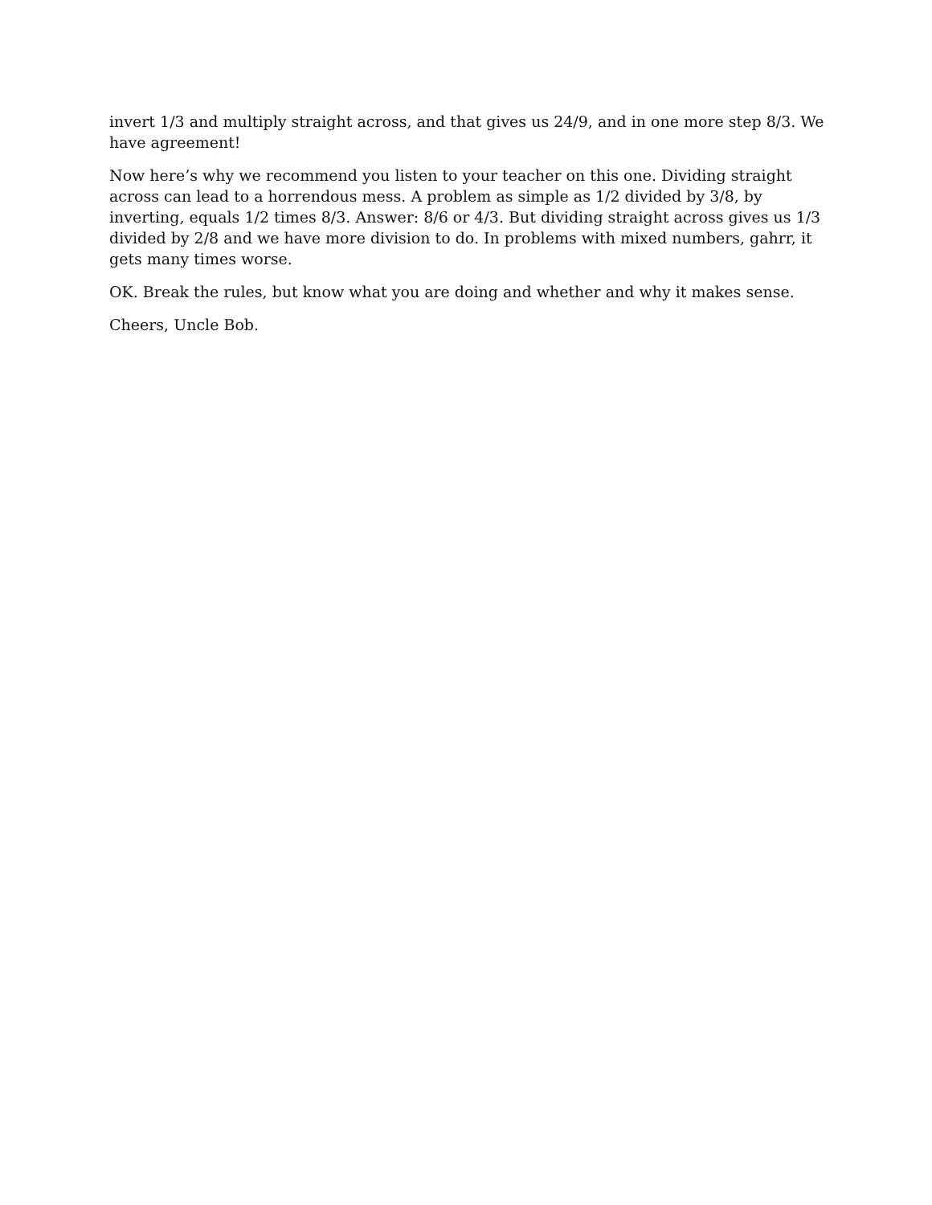invert 1/3 and multiply straight across, and that gives us 24/9, and in one more step 8/3. We have agreement!
Now here’s why we recommend you listen to your teacher on this one. Dividing straight across can lead to a horrendous mess. A problem as simple as 1/2 divided by 3/8, by inverting, equals 1/2 times 8/3. Answer: 8/6 or 4/3. But dividing straight across gives us 1/3 divided by 2/8 and we have more division to do. In problems with mixed numbers, gahrr, it gets many times worse.
OK. Break the rules, but know what you are doing and whether and why it makes sense.
Cheers, Uncle Bob.